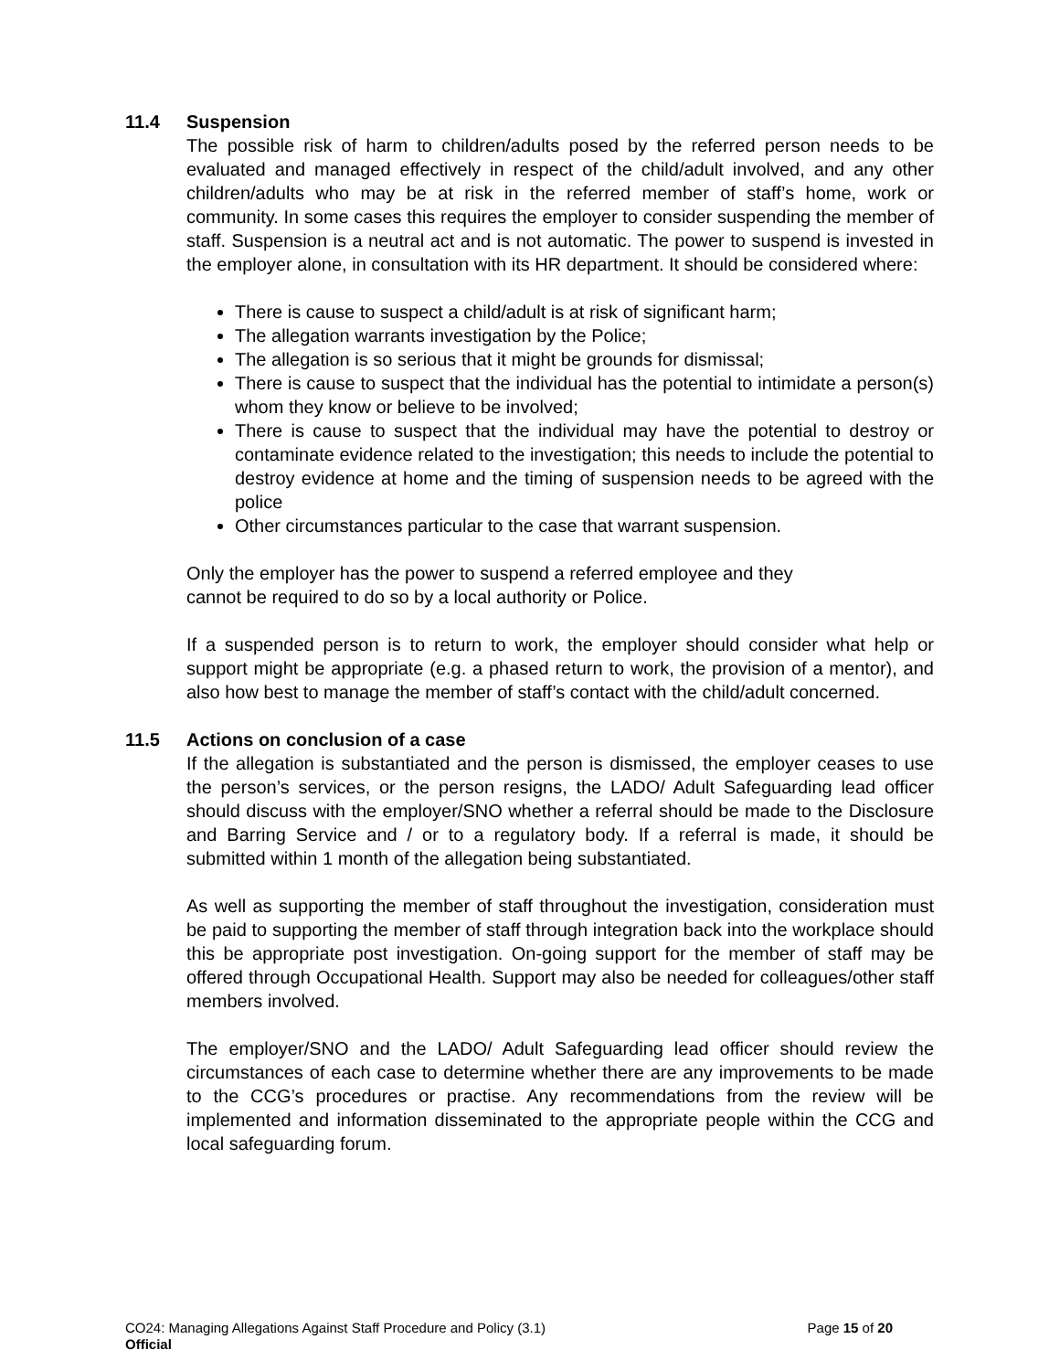11.4 Suspension
The possible risk of harm to children/adults posed by the referred person needs to be evaluated and managed effectively in respect of the child/adult involved, and any other children/adults who may be at risk in the referred member of staff’s home, work or community. In some cases this requires the employer to consider suspending the member of staff. Suspension is a neutral act and is not automatic. The power to suspend is invested in the employer alone, in consultation with its HR department. It should be considered where:
There is cause to suspect a child/adult is at risk of significant harm;
The allegation warrants investigation by the Police;
The allegation is so serious that it might be grounds for dismissal;
There is cause to suspect that the individual has the potential to intimidate a person(s) whom they know or believe to be involved;
There is cause to suspect that the individual may have the potential to destroy or contaminate evidence related to the investigation; this needs to include the potential to destroy evidence at home and the timing of suspension needs to be agreed with the police
Other circumstances particular to the case that warrant suspension.
Only the employer has the power to suspend a referred employee and they
cannot be required to do so by a local authority or Police.
If a suspended person is to return to work, the employer should consider what help or support might be appropriate (e.g. a phased return to work, the provision of a mentor), and also how best to manage the member of staff’s contact with the child/adult concerned.
11.5 Actions on conclusion of a case
If the allegation is substantiated and the person is dismissed, the employer ceases to use the person’s services, or the person resigns, the LADO/ Adult Safeguarding lead officer should discuss with the employer/SNO whether a referral should be made to the Disclosure and Barring Service and / or to a regulatory body. If a referral is made, it should be submitted within 1 month of the allegation being substantiated.
As well as supporting the member of staff throughout the investigation, consideration must be paid to supporting the member of staff through integration back into the workplace should this be appropriate post investigation. On-going support for the member of staff may be offered through Occupational Health. Support may also be needed for colleagues/other staff members involved.
The employer/SNO and the LADO/ Adult Safeguarding lead officer should review the circumstances of each case to determine whether there are any improvements to be made to the CCG’s procedures or practise. Any recommendations from the review will be implemented and information disseminated to the appropriate people within the CCG and local safeguarding forum.
CO24: Managing Allegations Against Staff Procedure and Policy (3.1) Page 15 of 20
Official